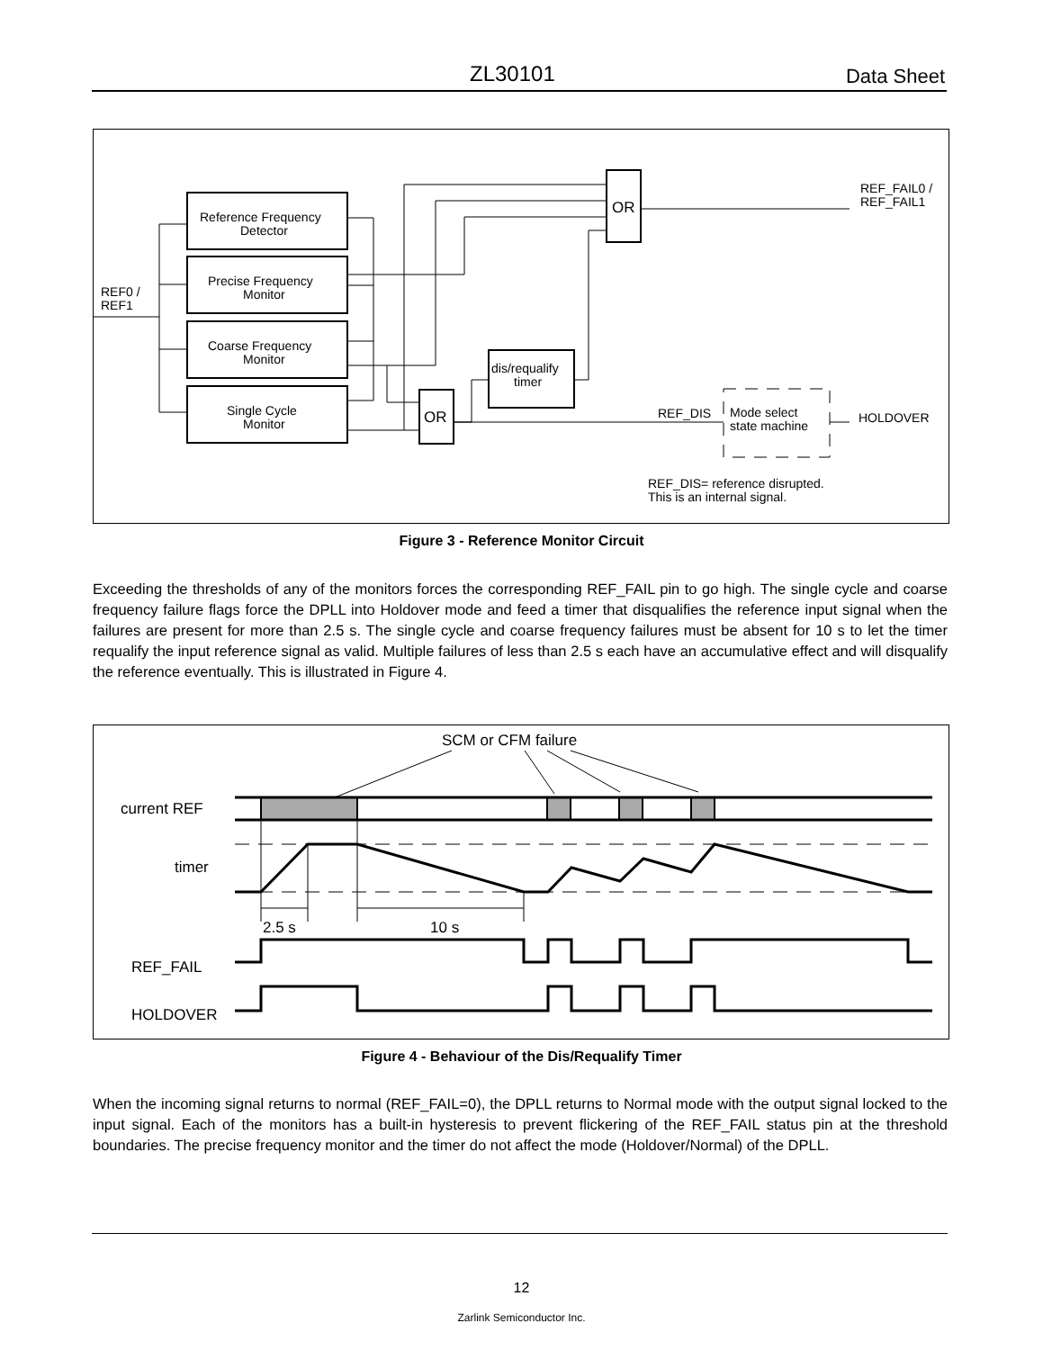ZL30101 Data Sheet
Reference Frequency
Detector
Precise Frequency
Monitor
Coarse Frequency
Monitor
Single Cycle
Monitor
OR
OR
dis/requalify
timer
Mode select
state machine
HOLDOVER
REF_DIS
REF_FAIL0 /
REF_FAIL1
REF0 /
REF1
REF_DIS= reference disrupted.
This is an internal signal.
Figure 3 - Reference Monitor Circuit
Exceeding the thresholds of any of the monitors forces the corresponding REF_FAIL pin to go high. The single cycle and coarse frequency failure flags force the DPLL into Holdover mode and feed a timer that disqualifies the reference input signal when the failures are present for more than 2.5 s. The single cycle and coarse frequency failures must be absent for 10 s to let the timer requalify the input reference signal as valid. Multiple failures of less than 2.5 s each have an accumulative effect and will disqualify the reference eventually. This is illustrated in Figure 4.
SCM or CFM failure
current REF
timer
2.5 s
10 s
REF_FAIL
HOLDOVER
Figure 4 - Behaviour of the Dis/Requalify Timer
When the incoming signal returns to normal (REF_FAIL=0), the DPLL returns to Normal mode with the output signal locked to the input signal. Each of the monitors has a built-in hysteresis to prevent flickering of the REF_FAIL status pin at the threshold boundaries. The precise frequency monitor and the timer do not affect the mode (Holdover/Normal) of the DPLL.
12
Zarlink Semiconductor Inc.